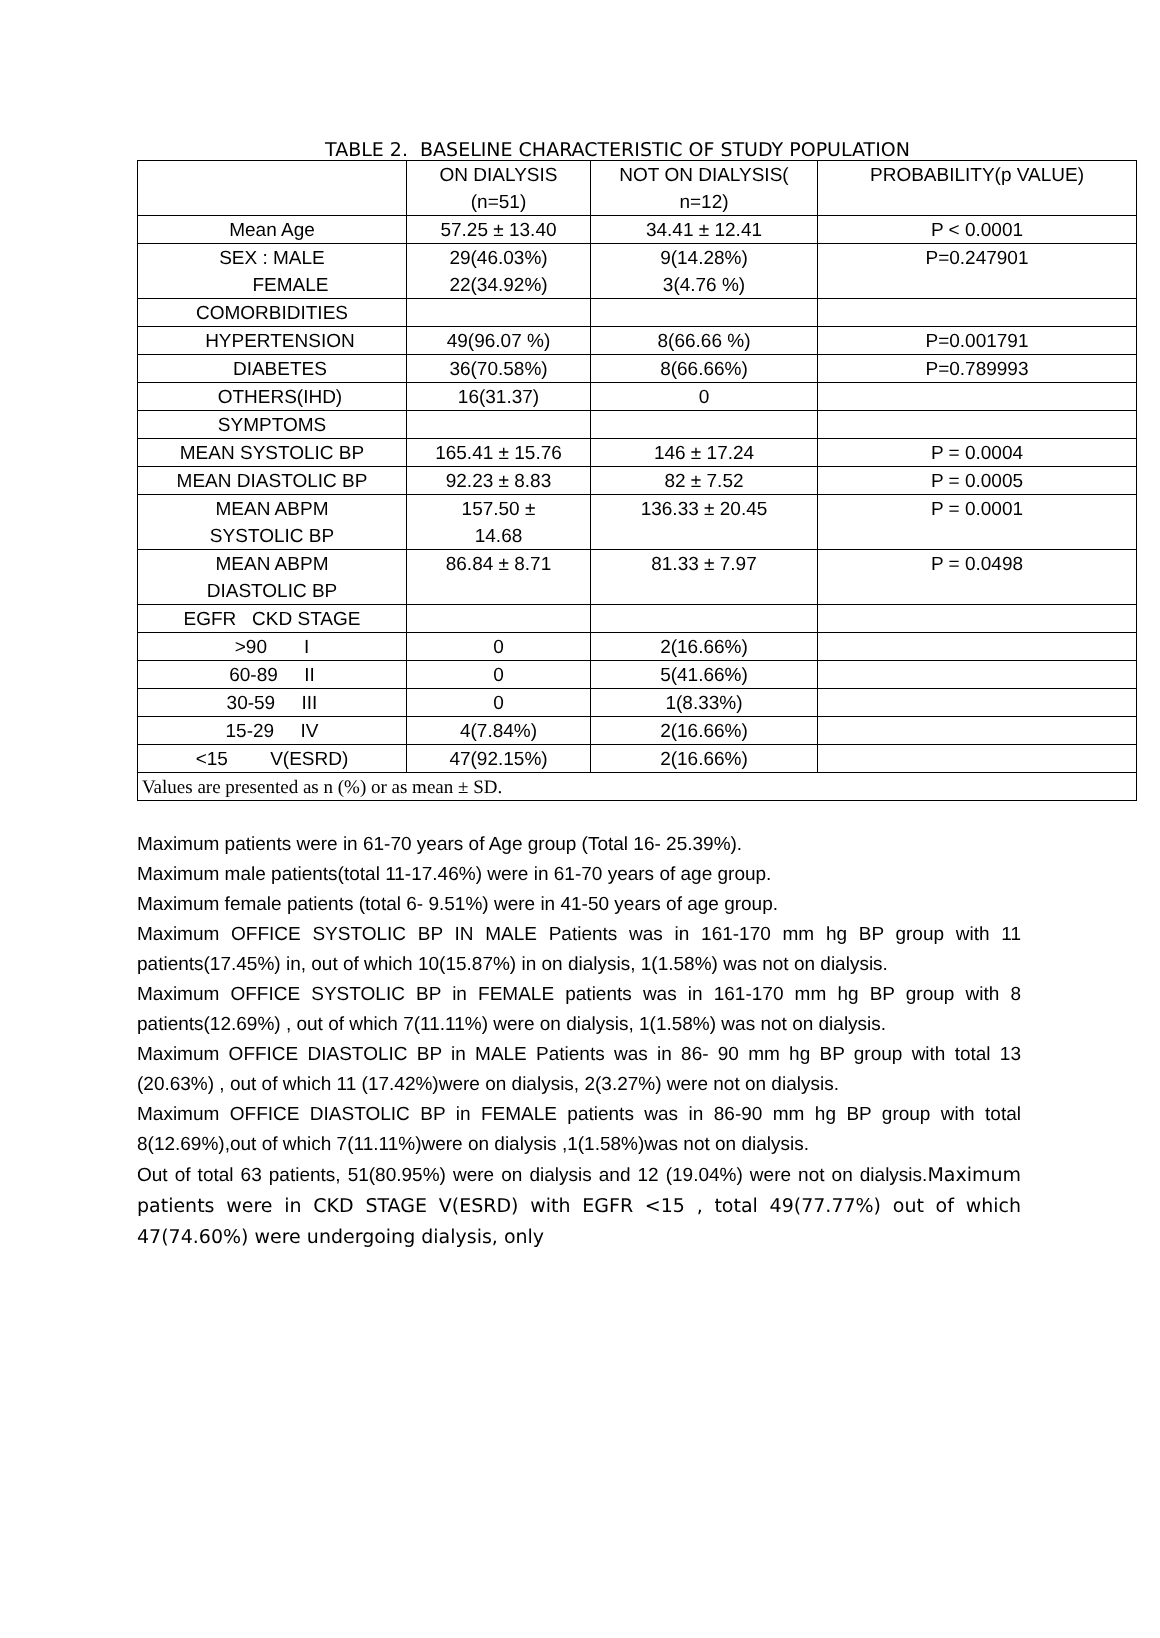TABLE 2. BASELINE CHARACTERISTIC OF STUDY POPULATION
| | ON DIALYSIS (n=51) | NOT ON DIALYSIS( n=12) | PROBABILITY(p VALUE) |
| Mean Age | 57.25 ± 13.40 | 34.41 ± 12.41 | P < 0.0001 |
| SEX : MALE FEMALE | 29(46.03%) 22(34.92%) | 9(14.28%) 3(4.76 %) | P=0.247901 |
| COMORBIDITIES | | | |
| HYPERTENSION | 49(96.07 %) | 8(66.66 %) | P=0.001791 |
| DIABETES | 36(70.58%) | 8(66.66%) | P=0.789993 |
| OTHERS(IHD) | 16(31.37) | 0 | |
| SYMPTOMS | | | |
| MEAN SYSTOLIC BP | 165.41 ± 15.76 | 146 ± 17.24 | P = 0.0004 |
| MEAN DIASTOLIC BP | 92.23 ± 8.83 | 82 ± 7.52 | P = 0.0005 |
| MEAN ABPM SYSTOLIC BP | 157.50 ± 14.68 | 136.33 ± 20.45 | P = 0.0001 |
| MEAN ABPM DIASTOLIC BP | 86.84 ± 8.71 | 81.33 ± 7.97 | P = 0.0498 |
| EGFR CKD STAGE | | | |
| >90 I | 0 | 2(16.66%) | |
| 60-89 II | 0 | 5(41.66%) | |
| 30-59 III | 0 | 1(8.33%) | |
| 15-29 IV | 4(7.84%) | 2(16.66%) | |
| <15 V(ESRD) | 47(92.15%) | 2(16.66%) | |
| Values are presented as n (%) or as mean ± SD. | | | |
Maximum patients were in 61-70 years of Age group (Total 16- 25.39%).
Maximum male patients(total 11-17.46%) were in 61-70 years of age group.
Maximum female patients (total 6- 9.51%) were in 41-50 years of age group.
Maximum OFFICE SYSTOLIC BP IN MALE Patients was in 161-170 mm hg BP group with 11 patients(17.45%) in, out of which 10(15.87%) in on dialysis, 1(1.58%) was not on dialysis.
Maximum OFFICE SYSTOLIC BP in FEMALE patients was in 161-170 mm hg BP group with 8 patients(12.69%) , out of which 7(11.11%) were on dialysis, 1(1.58%) was not on dialysis.
Maximum OFFICE DIASTOLIC BP in MALE Patients was in 86- 90 mm hg BP group with total 13 (20.63%) , out of which 11 (17.42%)were on dialysis, 2(3.27%) were not on dialysis.
Maximum OFFICE DIASTOLIC BP in FEMALE patients was in 86-90 mm hg BP group with total 8(12.69%),out of which 7(11.11%)were on dialysis ,1(1.58%)was not on dialysis.
Out of total 63 patients, 51(80.95%) were on dialysis and 12 (19.04%) were not on dialysis.Maximum patients were in CKD STAGE V(ESRD) with EGFR <15 , total 49(77.77%) out of which 47(74.60%) were undergoing dialysis, only